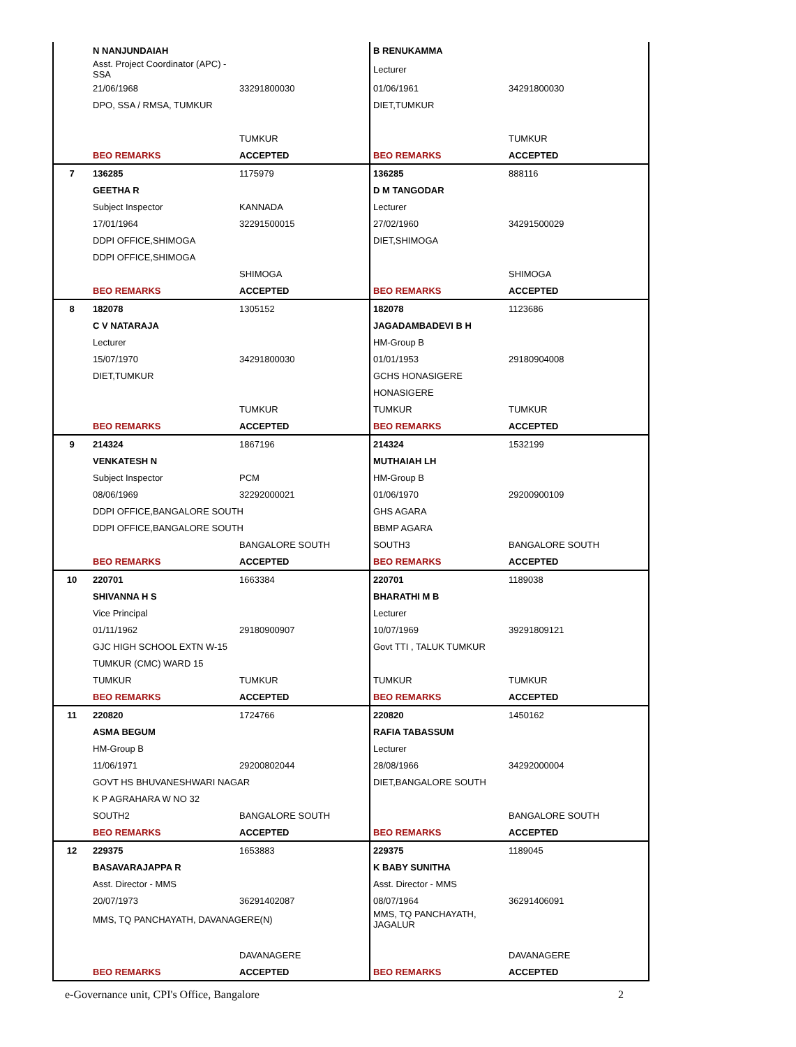| | N NANJUNDAIAH | | B RENUKAMMA | |
| | Asst. Project Coordinator (APC) - SSA | | Lecturer | |
| | 21/06/1968 | 33291800030 | 01/06/1961 | 34291800030 |
| | DPO, SSA / RMSA, TUMKUR | | DIET,TUMKUR | |
| | | TUMKUR | | TUMKUR |
| | BEO REMARKS | ACCEPTED | BEO REMARKS | ACCEPTED |
| 7 | 136285 | 1175979 | 136285 | 888116 |
| | GEETHA R | | D M TANGODAR | |
| | Subject Inspector | KANNADA | Lecturer | |
| | 17/01/1964 | 32291500015 | 27/02/1960 | 34291500029 |
| | DDPI OFFICE,SHIMOGA | | DIET,SHIMOGA | |
| | DDPI OFFICE,SHIMOGA | | | |
| | | SHIMOGA | | SHIMOGA |
| | BEO REMARKS | ACCEPTED | BEO REMARKS | ACCEPTED |
| 8 | 182078 | 1305152 | 182078 | 1123686 |
| | C V NATARAJA | | JAGADAMBADEVI B H | |
| | Lecturer | | HM-Group B | |
| | 15/07/1970 | 34291800030 | 01/01/1953 | 29180904008 |
| | DIET,TUMKUR | | GCHS HONASIGERE | |
| | | | HONASIGERE | |
| | | TUMKUR | TUMKUR | TUMKUR |
| | BEO REMARKS | ACCEPTED | BEO REMARKS | ACCEPTED |
| 9 | 214324 | 1867196 | 214324 | 1532199 |
| | VENKATESH N | | MUTHAIAH LH | |
| | Subject Inspector | PCM | HM-Group B | |
| | 08/06/1969 | 32292000021 | 01/06/1970 | 29200900109 |
| | DDPI OFFICE,BANGALORE SOUTH | | GHS AGARA | |
| | DDPI OFFICE,BANGALORE SOUTH | | BBMP AGARA | |
| | | BANGALORE SOUTH | SOUTH3 | BANGALORE SOUTH |
| | BEO REMARKS | ACCEPTED | BEO REMARKS | ACCEPTED |
| 10 | 220701 | 1663384 | 220701 | 1189038 |
| | SHIVANNA H S | | BHARATHI M B | |
| | Vice Principal | | Lecturer | |
| | 01/11/1962 | 29180900907 | 10/07/1969 | 39291809121 |
| | GJC HIGH SCHOOL EXTN W-15 | | Govt TTI , TALUK TUMKUR | |
| | TUMKUR (CMC) WARD 15 | | | |
| | TUMKUR | TUMKUR | TUMKUR | TUMKUR |
| | BEO REMARKS | ACCEPTED | BEO REMARKS | ACCEPTED |
| 11 | 220820 | 1724766 | 220820 | 1450162 |
| | ASMA BEGUM | | RAFIA TABASSUM | |
| | HM-Group B | | Lecturer | |
| | 11/06/1971 | 29200802044 | 28/08/1966 | 34292000004 |
| | GOVT HS BHUVANESHWARI NAGAR | | DIET,BANGALORE SOUTH | |
| | K P AGRAHARA W NO 32 | | | |
| | SOUTH2 | BANGALORE SOUTH | | BANGALORE SOUTH |
| | BEO REMARKS | ACCEPTED | BEO REMARKS | ACCEPTED |
| 12 | 229375 | 1653883 | 229375 | 1189045 |
| | BASAVARAJAPPA R | | K BABY SUNITHA | |
| | Asst. Director - MMS | | Asst. Director - MMS | |
| | 20/07/1973 | 36291402087 | 08/07/1964 | 36291406091 |
| | MMS, TQ PANCHAYATH, DAVANAGERE(N) | | MMS, TQ PANCHAYATH, JAGALUR | |
| | | DAVANAGERE | | DAVANAGERE |
| | BEO REMARKS | ACCEPTED | BEO REMARKS | ACCEPTED |
e-Governance unit, CPI's Office, Bangalore
2